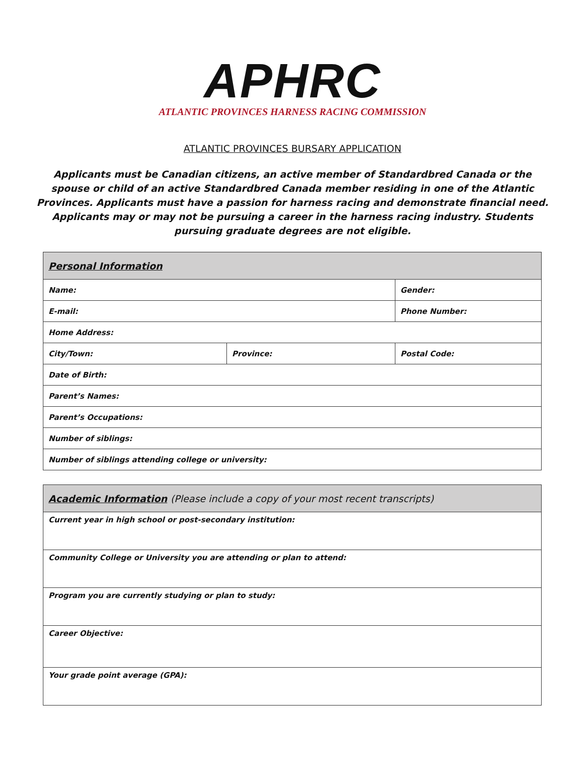APHRC
ATLANTIC PROVINCES HARNESS RACING COMMISSION
ATLANTIC PROVINCES BURSARY APPLICATION
Applicants must be Canadian citizens, an active member of Standardbred Canada or the spouse or child of an active Standardbred Canada member residing in one of the Atlantic Provinces. Applicants must have a passion for harness racing and demonstrate financial need. Applicants may or may not be pursuing a career in the harness racing industry. Students pursuing graduate degrees are not eligible.
| Personal Information | | |
| --- | --- | --- |
| Name: | | Gender: |
| E-mail: | | Phone Number: |
| Home Address: | | |
| City/Town: | / Province: / Postal Code: / | |
| Date of Birth: | | |
| Parent’s Names: | | |
| Parent’s Occupations: | | |
| Number of siblings: | | |
| Number of siblings attending college or university: | | |
| Academic Information (Please include a copy of your most recent transcripts) |
| --- |
| Current year in high school or post-secondary institution: |
| Community College or University you are attending or plan to attend: |
| Program you are currently studying or plan to study: |
| Career Objective: |
| Your grade point average (GPA): |